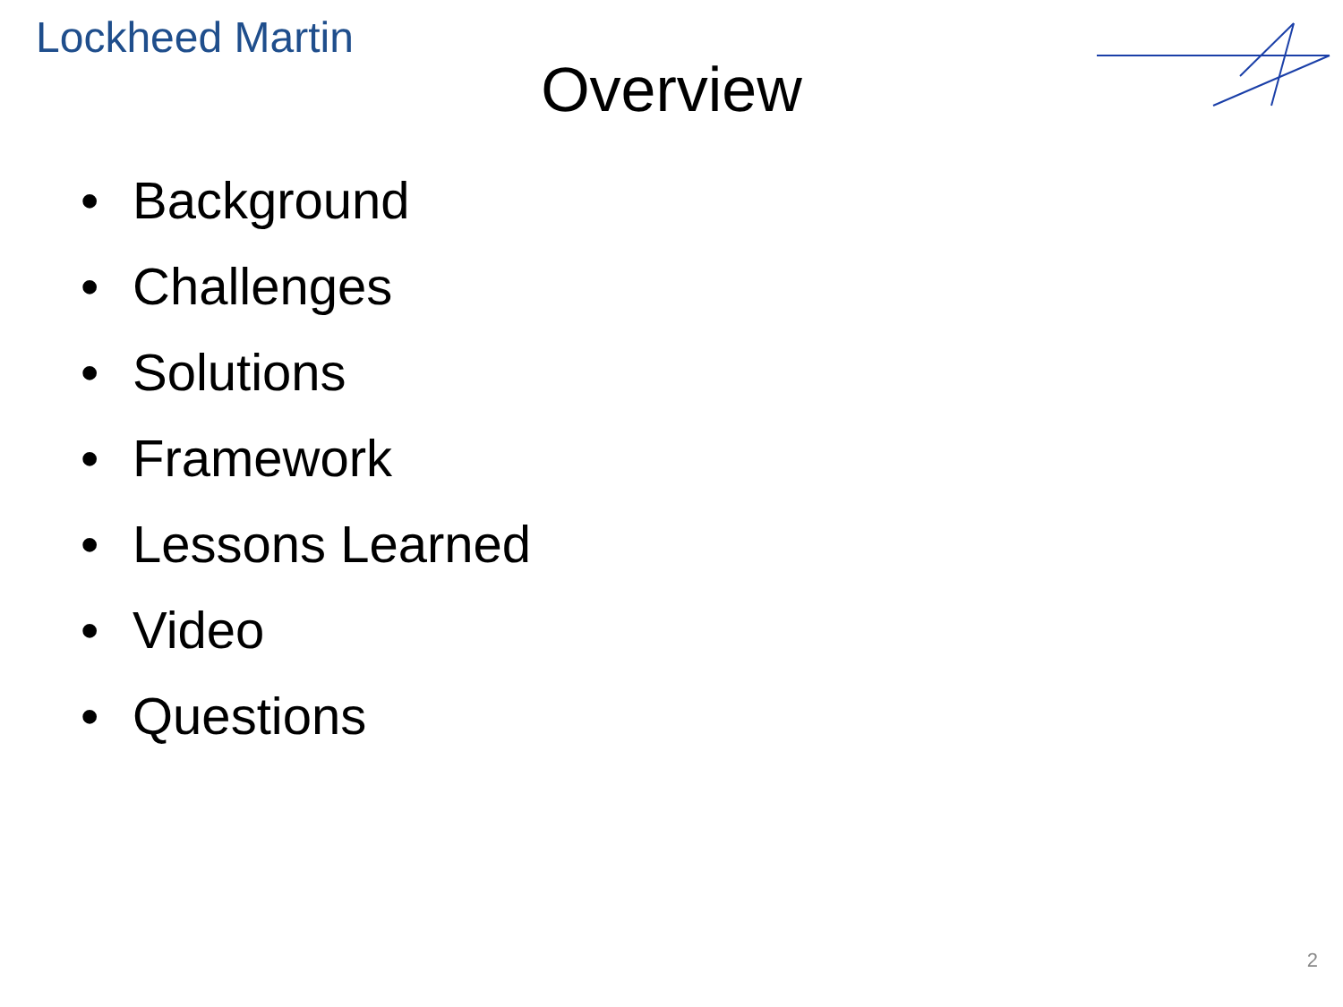Lockheed Martin
Overview
• Background
• Challenges
• Solutions
• Framework
• Lessons Learned
• Video
• Questions
2